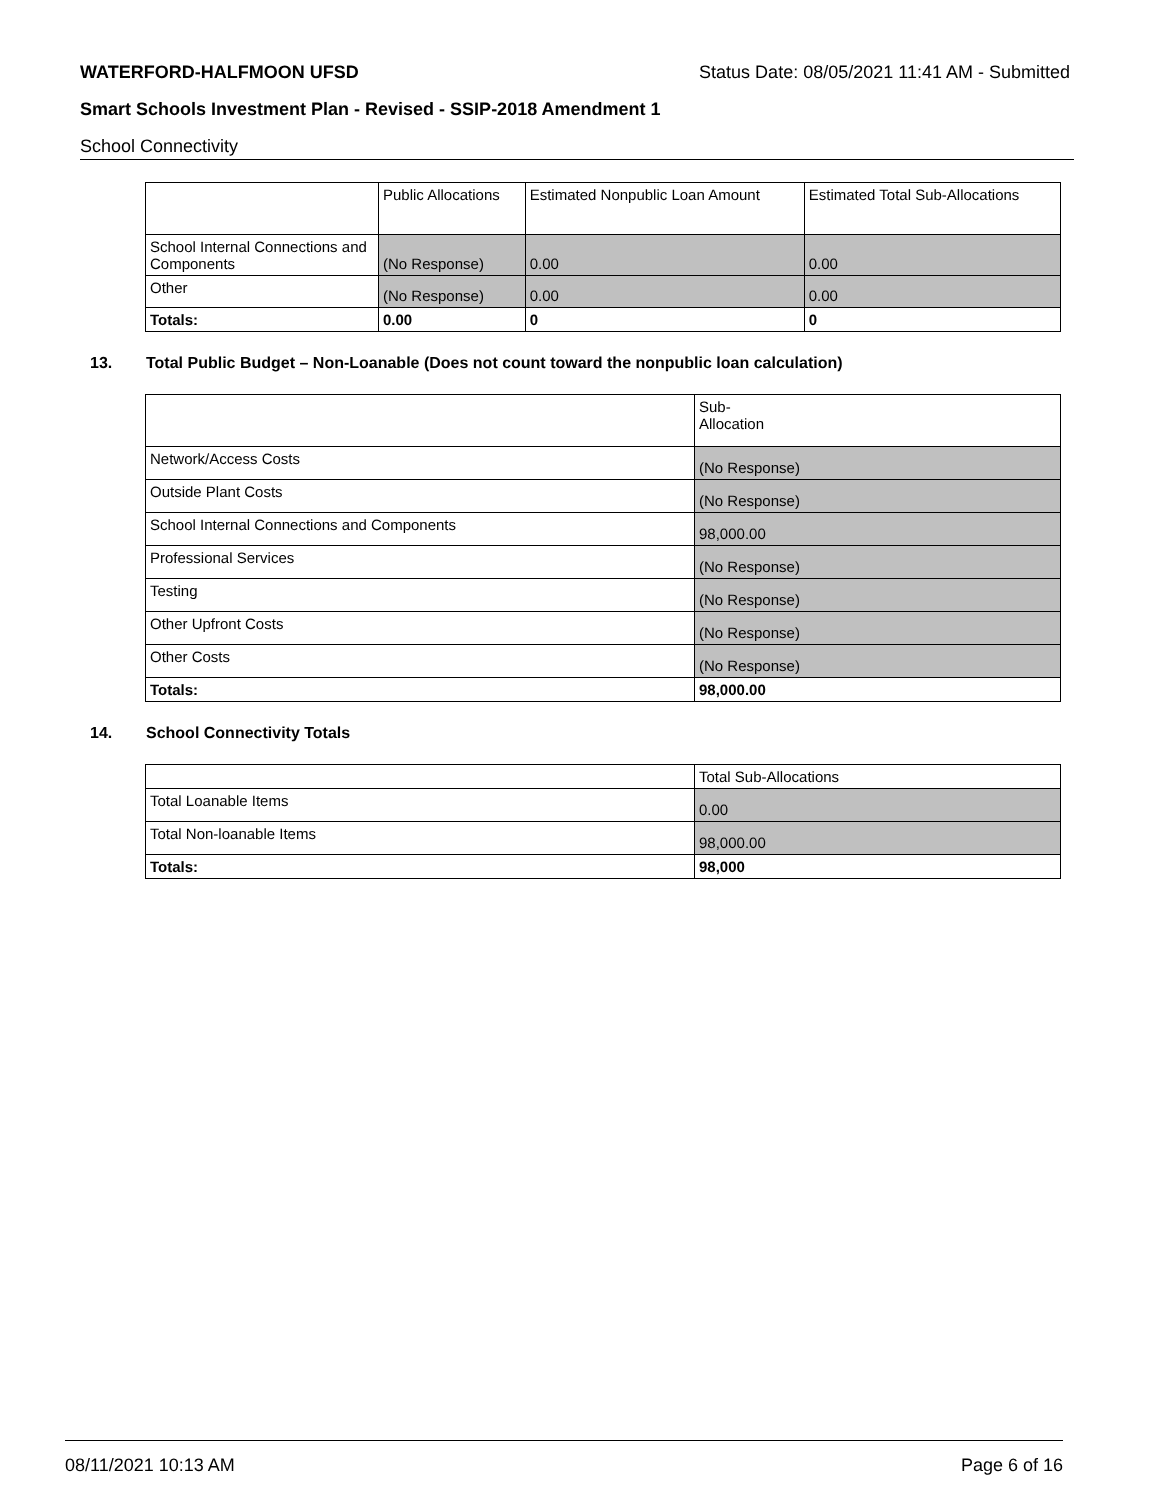WATERFORD-HALFMOON UFSD Status Date: 08/05/2021 11:41 AM - Submitted
Smart Schools Investment Plan - Revised - SSIP-2018 Amendment 1
School Connectivity
| | Public Allocations | Estimated Nonpublic Loan Amount | Estimated Total Sub-Allocations |
| --- | --- | --- | --- |
| School Internal Connections and Components | (No Response) | 0.00 | 0.00 |
| Other | (No Response) | 0.00 | 0.00 |
| Totals: | 0.00 | 0 | 0 |
13. Total Public Budget – Non-Loanable (Does not count toward the nonpublic loan calculation)
| | Sub- Allocation |
| --- | --- |
| Network/Access Costs | (No Response) |
| Outside Plant Costs | (No Response) |
| School Internal Connections and Components | 98,000.00 |
| Professional Services | (No Response) |
| Testing | (No Response) |
| Other Upfront Costs | (No Response) |
| Other Costs | (No Response) |
| Totals: | 98,000.00 |
14. School Connectivity Totals
| | Total Sub-Allocations |
| --- | --- |
| Total Loanable Items | 0.00 |
| Total Non-loanable Items | 98,000.00 |
| Totals: | 98,000 |
08/11/2021 10:13 AM Page 6 of 16